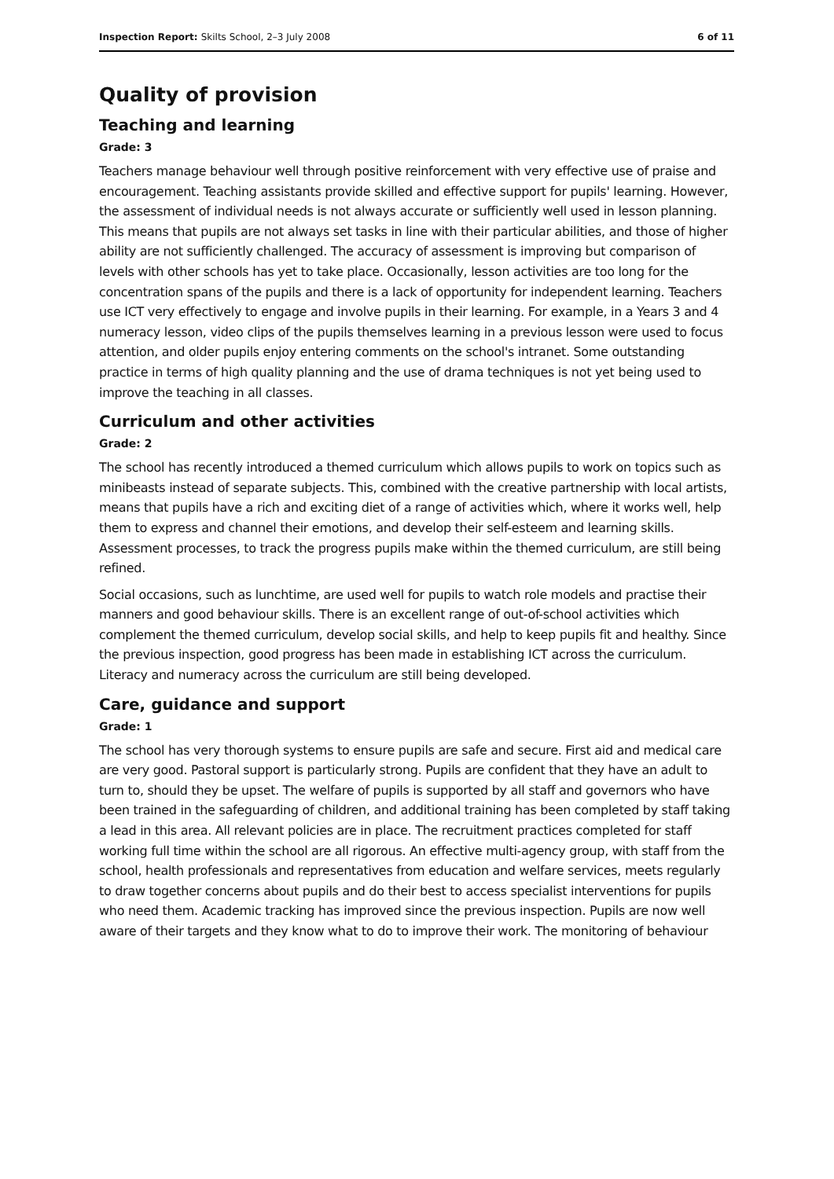Inspection Report: Skilts School, 2–3 July 2008
6 of 11
Quality of provision
Teaching and learning
Grade: 3
Teachers manage behaviour well through positive reinforcement with very effective use of praise and encouragement. Teaching assistants provide skilled and effective support for pupils' learning. However, the assessment of individual needs is not always accurate or sufficiently well used in lesson planning. This means that pupils are not always set tasks in line with their particular abilities, and those of higher ability are not sufficiently challenged. The accuracy of assessment is improving but comparison of levels with other schools has yet to take place. Occasionally, lesson activities are too long for the concentration spans of the pupils and there is a lack of opportunity for independent learning. Teachers use ICT very effectively to engage and involve pupils in their learning. For example, in a Years 3 and 4 numeracy lesson, video clips of the pupils themselves learning in a previous lesson were used to focus attention, and older pupils enjoy entering comments on the school's intranet. Some outstanding practice in terms of high quality planning and the use of drama techniques is not yet being used to improve the teaching in all classes.
Curriculum and other activities
Grade: 2
The school has recently introduced a themed curriculum which allows pupils to work on topics such as minibeasts instead of separate subjects. This, combined with the creative partnership with local artists, means that pupils have a rich and exciting diet of a range of activities which, where it works well, help them to express and channel their emotions, and develop their self-esteem and learning skills. Assessment processes, to track the progress pupils make within the themed curriculum, are still being refined.
Social occasions, such as lunchtime, are used well for pupils to watch role models and practise their manners and good behaviour skills. There is an excellent range of out-of-school activities which complement the themed curriculum, develop social skills, and help to keep pupils fit and healthy. Since the previous inspection, good progress has been made in establishing ICT across the curriculum. Literacy and numeracy across the curriculum are still being developed.
Care, guidance and support
Grade: 1
The school has very thorough systems to ensure pupils are safe and secure. First aid and medical care are very good. Pastoral support is particularly strong. Pupils are confident that they have an adult to turn to, should they be upset. The welfare of pupils is supported by all staff and governors who have been trained in the safeguarding of children, and additional training has been completed by staff taking a lead in this area. All relevant policies are in place. The recruitment practices completed for staff working full time within the school are all rigorous. An effective multi-agency group, with staff from the school, health professionals and representatives from education and welfare services, meets regularly to draw together concerns about pupils and do their best to access specialist interventions for pupils who need them. Academic tracking has improved since the previous inspection. Pupils are now well aware of their targets and they know what to do to improve their work. The monitoring of behaviour